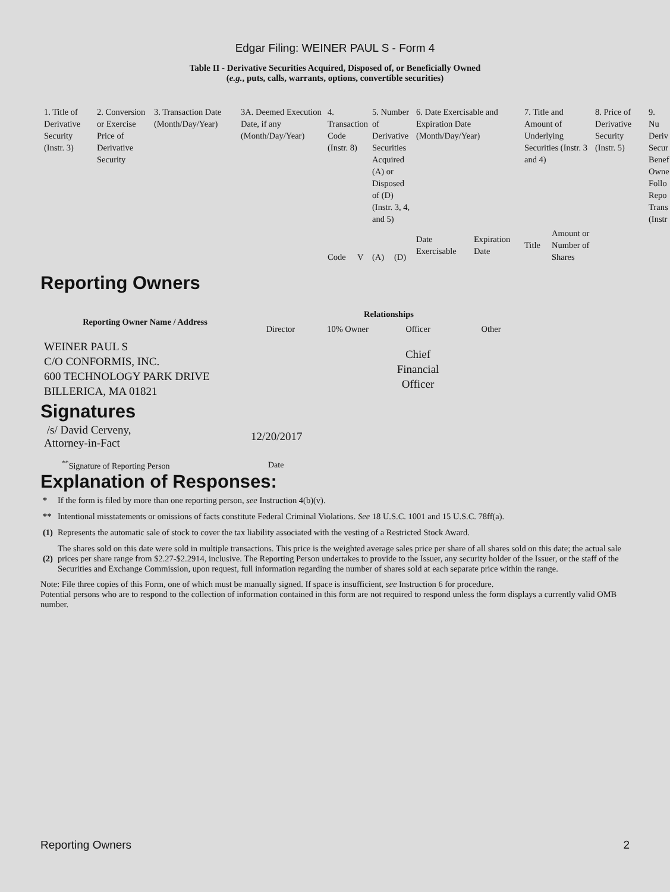Edgar Filing: WEINER PAUL S - Form 4
Table II - Derivative Securities Acquired, Disposed of, or Beneficially Owned
(e.g., puts, calls, warrants, options, convertible securities)
| 1. Title of Derivative Security (Instr. 3) | 2. Conversion or Exercise Price of Derivative Security | 3. Transaction Date (Month/Day/Year) | 3A. Deemed Execution Date, if any (Month/Day/Year) | 4. Transaction Code (Instr. 8) | | 5. Number of Derivative Securities Acquired (A) or Disposed of (D) (Instr. 3, 4, and 5) | | 6. Date Exercisable and Expiration Date (Month/Day/Year) | | 7. Title and Amount of Underlying Securities (Instr. 3 and 4) | | 8. Price of Derivative Security (Instr. 5) | 9. Nu Deriv Secur Benef Owne Follo Repo Trans (Instr |
| | | | | Code | V | (A) | (D) | Date Exercisable | Expiration Date | Title | Amount or Number of Shares | | |
Reporting Owners
| Reporting Owner Name / Address | Relationships | | | |
| --- | --- | --- | --- | --- |
| | Director | 10% Owner | Officer | Other |
| WEINER PAUL S C/O CONFORMIS, INC. 600 TECHNOLOGY PARK DRIVE BILLERICA, MA 01821 | | | Chief Financial Officer | |
Signatures
| /s/ David Cerveny, Attorney-in-Fact | 12/20/2017 |
| <sup>**</sup> Signature of Reporting Person | Date |
Explanation of Responses:
| * | If the form is filed by more than one reporting person, see Instruction 4(b)(v). |
| ** | Intentional misstatements or omissions of facts constitute Federal Criminal Violations. See 18 U.S.C. 1001 and 15 U.S.C. 78ff(a). |
| (1) | Represents the automatic sale of stock to cover the tax liability associated with the vesting of a Restricted Stock Award. |
| (2) | The shares sold on this date were sold in multiple transactions. This price is the weighted average sales price per share of all shares sold on this date; the actual sale prices per share range from $2.27-$2.2914, inclusive. The Reporting Person undertakes to provide to the Issuer, any security holder of the Issuer, or the staff of the Securities and Exchange Commission, upon request, full information regarding the number of shares sold at each separate price within the range. |
Note: File three copies of this Form, one of which must be manually signed. If space is insufficient, see Instruction 6 for procedure.
Potential persons who are to respond to the collection of information contained in this form are not required to respond unless the form displays a currently valid OMB number.
Reporting Owners 2